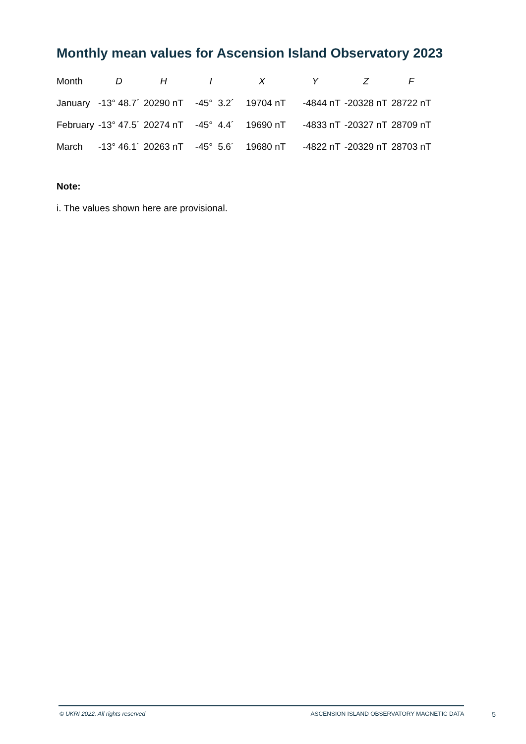Monthly mean values for Ascension Island Observatory 2023
| Month | D | H | I | X | Y | Z | F |
| --- | --- | --- | --- | --- | --- | --- | --- |
| January | -13° 48.7´ | 20290 nT | -45° 3.2´ | 19704 nT | -4844 nT | -20328 nT | 28722 nT |
| February | -13° 47.5´ | 20274 nT | -45° 4.4´ | 19690 nT | -4833 nT | -20327 nT | 28709 nT |
| March | -13° 46.1´ | 20263 nT | -45° 5.6´ | 19680 nT | -4822 nT | -20329 nT | 28703 nT |
Note:
i. The values shown here are provisional.
© UKRI 2022. All rights reserved ASCENSION ISLAND OBSERVATORY MAGNETIC DATA 5